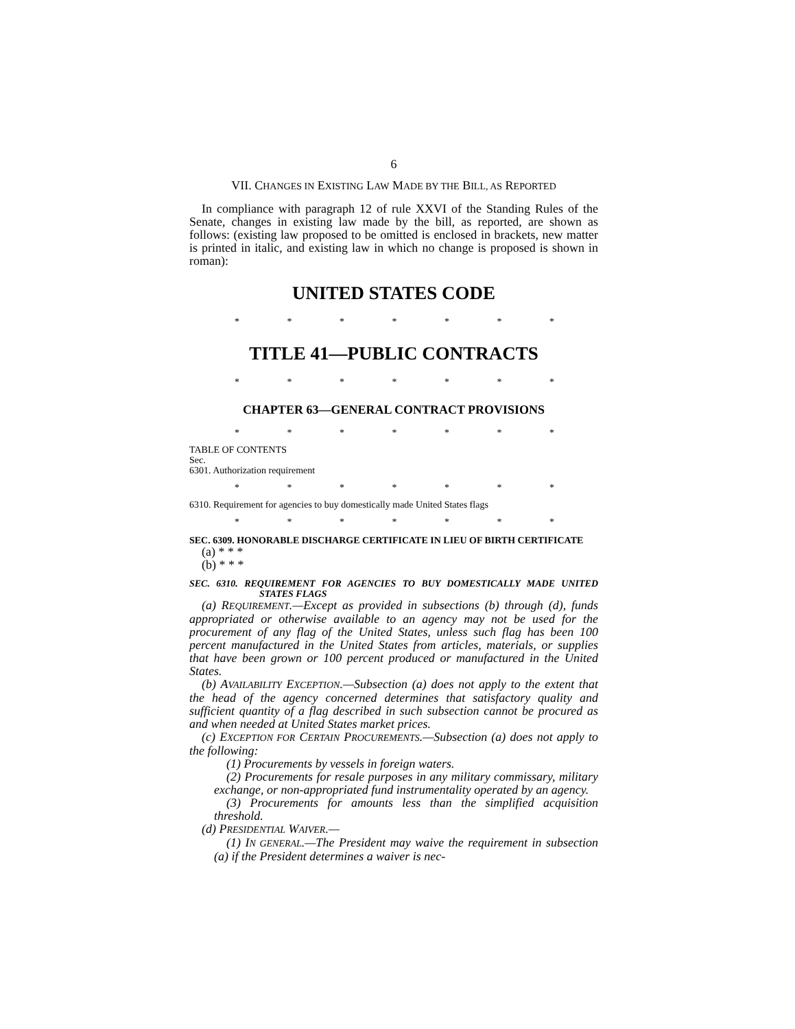6
VII. CHANGES IN EXISTING LAW MADE BY THE BILL, AS REPORTED
In compliance with paragraph 12 of rule XXVI of the Standing Rules of the Senate, changes in existing law made by the bill, as reported, are shown as follows: (existing law proposed to be omitted is enclosed in brackets, new matter is printed in italic, and existing law in which no change is proposed is shown in roman):
UNITED STATES CODE
* * * * * * *
TITLE 41—PUBLIC CONTRACTS
* * * * * * *
CHAPTER 63—GENERAL CONTRACT PROVISIONS
* * * * * * *
TABLE OF CONTENTS
Sec.
6301. Authorization requirement
* * * * * * *
6310. Requirement for agencies to buy domestically made United States flags
* * * * * * *
SEC. 6309. HONORABLE DISCHARGE CERTIFICATE IN LIEU OF BIRTH CERTIFICATE
(a) * * *
(b) * * *
SEC. 6310. REQUIREMENT FOR AGENCIES TO BUY DOMESTICALLY MADE UNITED STATES FLAGS
(a) REQUIREMENT.—Except as provided in subsections (b) through (d), funds appropriated or otherwise available to an agency may not be used for the procurement of any flag of the United States, unless such flag has been 100 percent manufactured in the United States from articles, materials, or supplies that have been grown or 100 percent produced or manufactured in the United States.
(b) AVAILABILITY EXCEPTION.—Subsection (a) does not apply to the extent that the head of the agency concerned determines that satisfactory quality and sufficient quantity of a flag described in such subsection cannot be procured as and when needed at United States market prices.
(c) EXCEPTION FOR CERTAIN PROCUREMENTS.—Subsection (a) does not apply to the following:
(1) Procurements by vessels in foreign waters.
(2) Procurements for resale purposes in any military commissary, military exchange, or non-appropriated fund instrumentality operated by an agency.
(3) Procurements for amounts less than the simplified acquisition threshold.
(d) PRESIDENTIAL WAIVER.—
(1) IN GENERAL.—The President may waive the requirement in subsection (a) if the President determines a waiver is nec-